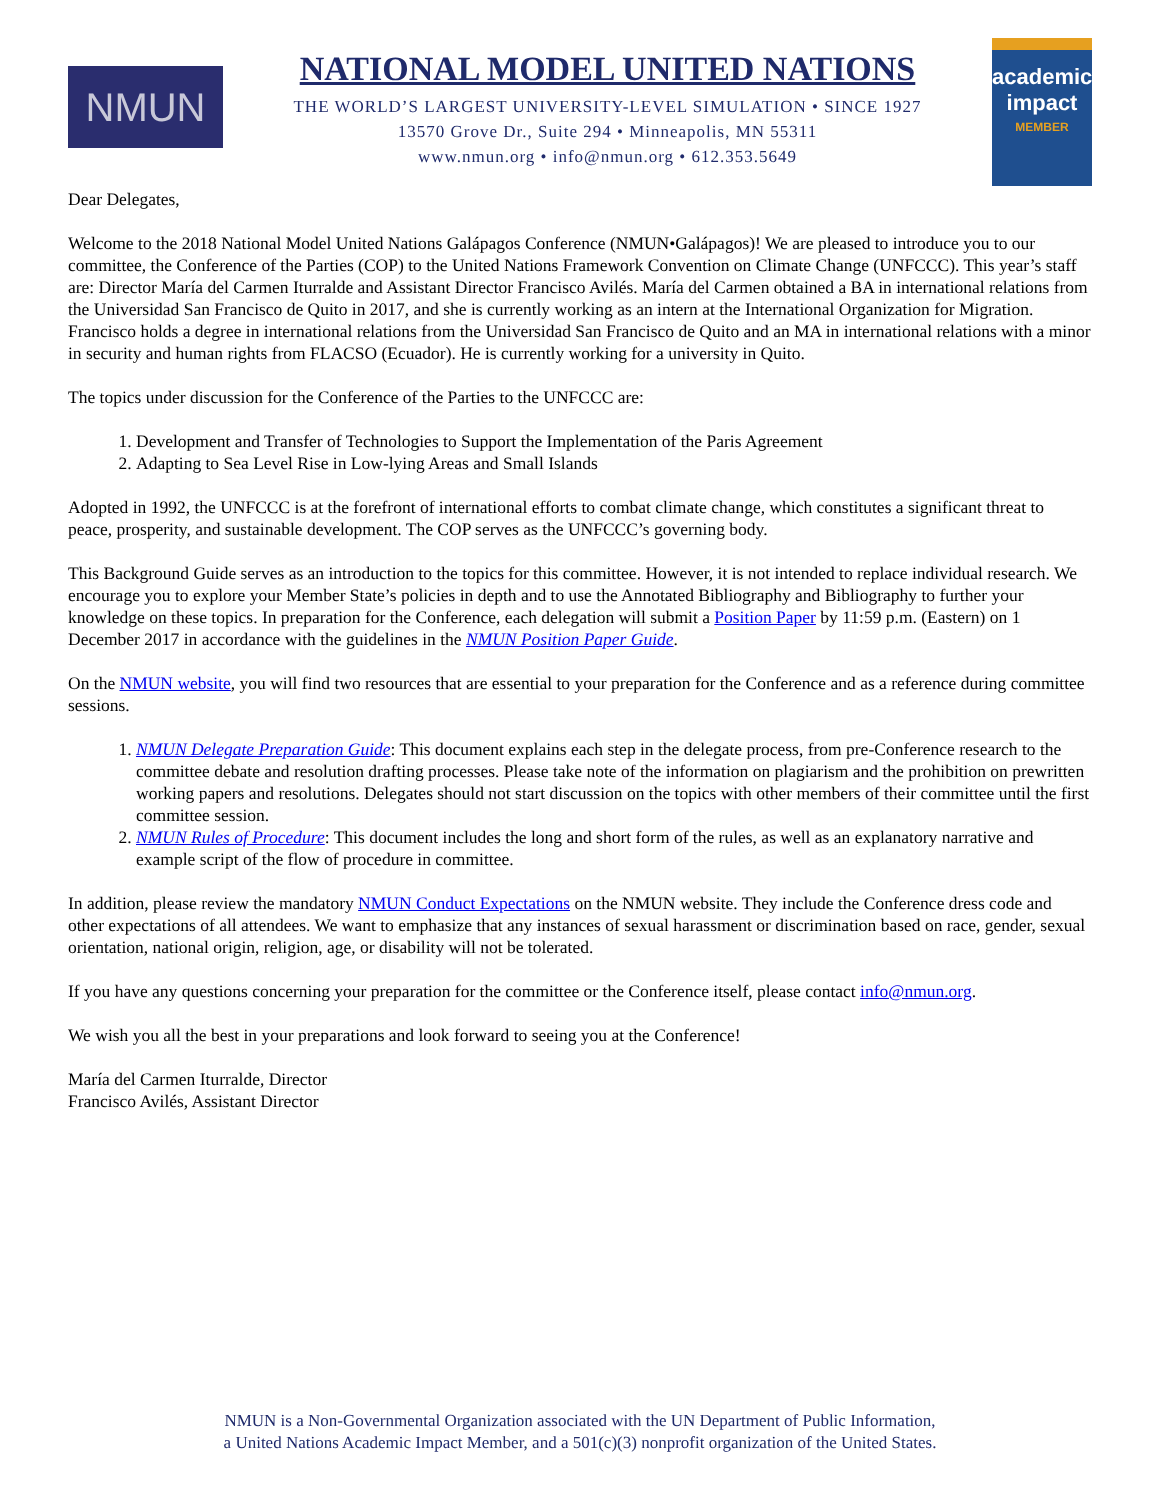NMUN
NATIONAL MODEL UNITED NATIONS
THE WORLD’S LARGEST UNIVERSITY-LEVEL SIMULATION • SINCE 1927
13570 Grove Dr., Suite 294 • Minneapolis, MN 55311
www.nmun.org • info@nmun.org • 612.353.5649
academic impact
MEMBER
Dear Delegates,
Welcome to the 2018 National Model United Nations Galápagos Conference (NMUN•Galápagos)! We are pleased to introduce you to our committee, the Conference of the Parties (COP) to the United Nations Framework Convention on Climate Change (UNFCCC). This year’s staff are: Director María del Carmen Iturralde and Assistant Director Francisco Avilés. María del Carmen obtained a BA in international relations from the Universidad San Francisco de Quito in 2017, and she is currently working as an intern at the International Organization for Migration. Francisco holds a degree in international relations from the Universidad San Francisco de Quito and an MA in international relations with a minor in security and human rights from FLACSO (Ecuador). He is currently working for a university in Quito.
The topics under discussion for the Conference of the Parties to the UNFCCC are:
1. Development and Transfer of Technologies to Support the Implementation of the Paris Agreement
2. Adapting to Sea Level Rise in Low-lying Areas and Small Islands
Adopted in 1992, the UNFCCC is at the forefront of international efforts to combat climate change, which constitutes a significant threat to peace, prosperity, and sustainable development. The COP serves as the UNFCCC’s governing body.
This Background Guide serves as an introduction to the topics for this committee. However, it is not intended to replace individual research. We encourage you to explore your Member State’s policies in depth and to use the Annotated Bibliography and Bibliography to further your knowledge on these topics. In preparation for the Conference, each delegation will submit a Position Paper by 11:59 p.m. (Eastern) on 1 December 2017 in accordance with the guidelines in the NMUN Position Paper Guide.
On the NMUN website, you will find two resources that are essential to your preparation for the Conference and as a reference during committee sessions.
1. NMUN Delegate Preparation Guide: This document explains each step in the delegate process, from pre-Conference research to the committee debate and resolution drafting processes. Please take note of the information on plagiarism and the prohibition on prewritten working papers and resolutions. Delegates should not start discussion on the topics with other members of their committee until the first committee session.
2. NMUN Rules of Procedure: This document includes the long and short form of the rules, as well as an explanatory narrative and example script of the flow of procedure in committee.
In addition, please review the mandatory NMUN Conduct Expectations on the NMUN website. They include the Conference dress code and other expectations of all attendees. We want to emphasize that any instances of sexual harassment or discrimination based on race, gender, sexual orientation, national origin, religion, age, or disability will not be tolerated.
If you have any questions concerning your preparation for the committee or the Conference itself, please contact info@nmun.org.
We wish you all the best in your preparations and look forward to seeing you at the Conference!
María del Carmen Iturralde, Director
Francisco Avilés, Assistant Director
NMUN is a Non-Governmental Organization associated with the UN Department of Public Information,
a United Nations Academic Impact Member, and a 501(c)(3) nonprofit organization of the United States.